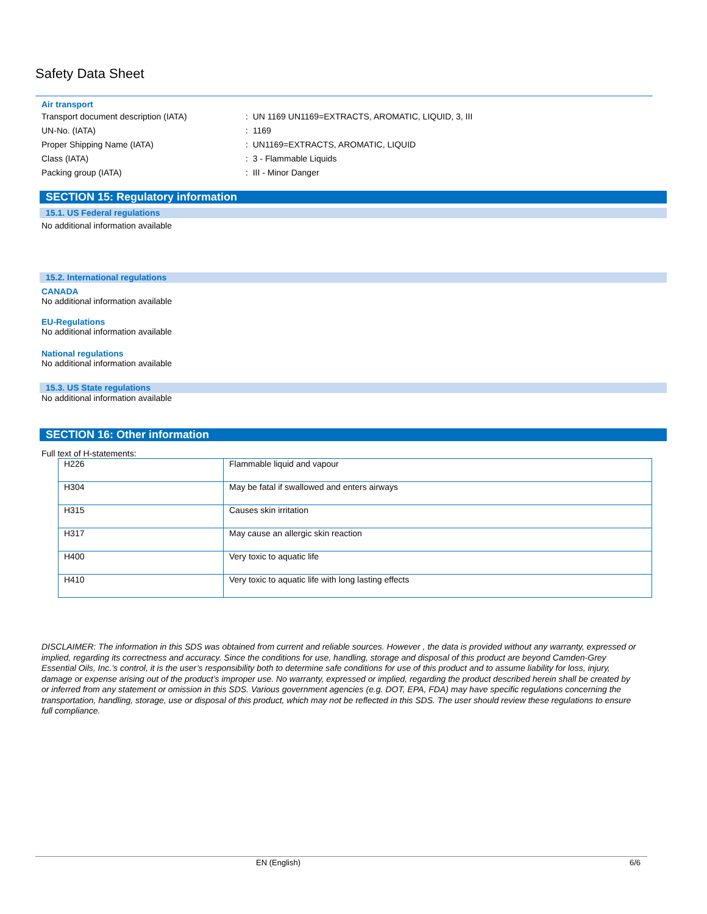Safety Data Sheet
Air transport
Transport document description (IATA): UN 1169 UN1169=EXTRACTS, AROMATIC, LIQUID, 3, III
UN-No. (IATA): 1169
Proper Shipping Name (IATA): UN1169=EXTRACTS, AROMATIC, LIQUID
Class (IATA): 3 - Flammable Liquids
Packing group (IATA): III - Minor Danger
SECTION 15: Regulatory information
15.1. US Federal regulations
No additional information available
15.2. International regulations
CANADA
No additional information available
EU-Regulations
No additional information available
National regulations
No additional information available
15.3. US State regulations
No additional information available
SECTION 16: Other information
Full text of H-statements:
| H226 | Flammable liquid and vapour |
| H304 | May be fatal if swallowed and enters airways |
| H315 | Causes skin irritation |
| H317 | May cause an allergic skin reaction |
| H400 | Very toxic to aquatic life |
| H410 | Very toxic to aquatic life with long lasting effects |
DISCLAIMER: The information in this SDS was obtained from current and reliable sources. However , the data is provided without any warranty, expressed or implied, regarding its correctness and accuracy. Since the conditions for use, handling, storage and disposal of this product are beyond Camden-Grey Essential Oils, Inc.’s control, it is the user’s responsibility both to determine safe conditions for use of this product and to assume liability for loss, injury, damage or expense arising out of the product’s improper use. No warranty, expressed or implied, regarding the product described herein shall be created by or inferred from any statement or omission in this SDS. Various government agencies (e.g. DOT, EPA, FDA) may have specific regulations concerning the transportation, handling, storage, use or disposal of this product, which may not be reflected in this SDS. The user should review these regulations to ensure full compliance.
EN (English) 6/6